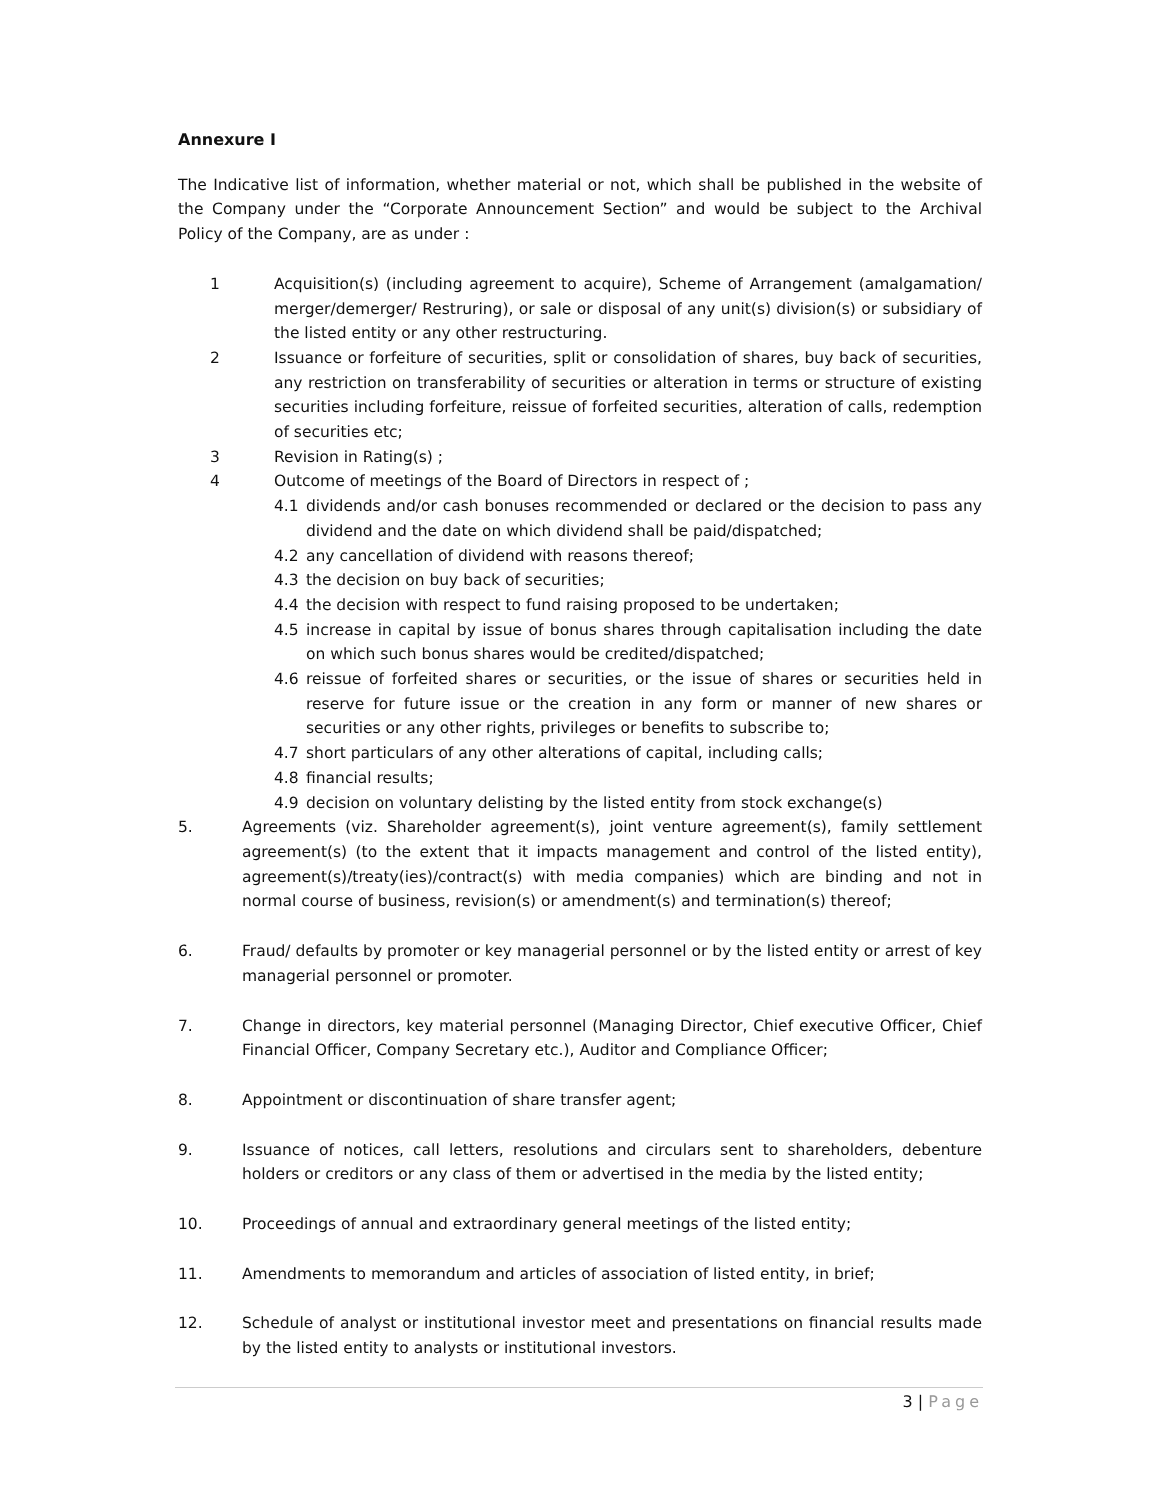Annexure I
The Indicative list of information, whether material or not, which shall be published in the website of the Company under the “Corporate Announcement Section” and would be subject to the Archival Policy of the Company, are as under :
1 Acquisition(s) (including agreement to acquire), Scheme of Arrangement (amalgamation/ merger/demerger/ Restruring), or sale or disposal of any unit(s) division(s) or subsidiary of the listed entity or any other restructuring.
2 Issuance or forfeiture of securities, split or consolidation of shares, buy back of securities, any restriction on transferability of securities or alteration in terms or structure of existing securities including forfeiture, reissue of forfeited securities, alteration of calls, redemption of securities etc;
3 Revision in Rating(s) ;
4 Outcome of meetings of the Board of Directors in respect of ;
4.1 dividends and/or cash bonuses recommended or declared or the decision to pass any dividend and the date on which dividend shall be paid/dispatched;
4.2 any cancellation of dividend with reasons thereof;
4.3 the decision on buy back of securities;
4.4 the decision with respect to fund raising proposed to be undertaken;
4.5 increase in capital by issue of bonus shares through capitalisation including the date on which such bonus shares would be credited/dispatched;
4.6 reissue of forfeited shares or securities, or the issue of shares or securities held in reserve for future issue or the creation in any form or manner of new shares or securities or any other rights, privileges or benefits to subscribe to;
4.7 short particulars of any other alterations of capital, including calls;
4.8 financial results;
4.9 decision on voluntary delisting by the listed entity from stock exchange(s)
5. Agreements (viz. Shareholder agreement(s), joint venture agreement(s), family settlement agreement(s) (to the extent that it impacts management and control of the listed entity), agreement(s)/treaty(ies)/contract(s) with media companies) which are binding and not in normal course of business, revision(s) or amendment(s) and termination(s) thereof;
6. Fraud/ defaults by promoter or key managerial personnel or by the listed entity or arrest of key managerial personnel or promoter.
7. Change in directors, key material personnel (Managing Director, Chief executive Officer, Chief Financial Officer, Company Secretary etc.), Auditor and Compliance Officer;
8. Appointment or discontinuation of share transfer agent;
9. Issuance of notices, call letters, resolutions and circulars sent to shareholders, debenture holders or creditors or any class of them or advertised in the media by the listed entity;
10. Proceedings of annual and extraordinary general meetings of the listed entity;
11. Amendments to memorandum and articles of association of listed entity, in brief;
12. Schedule of analyst or institutional investor meet and presentations on financial results made by the listed entity to analysts or institutional investors.
3 | Page